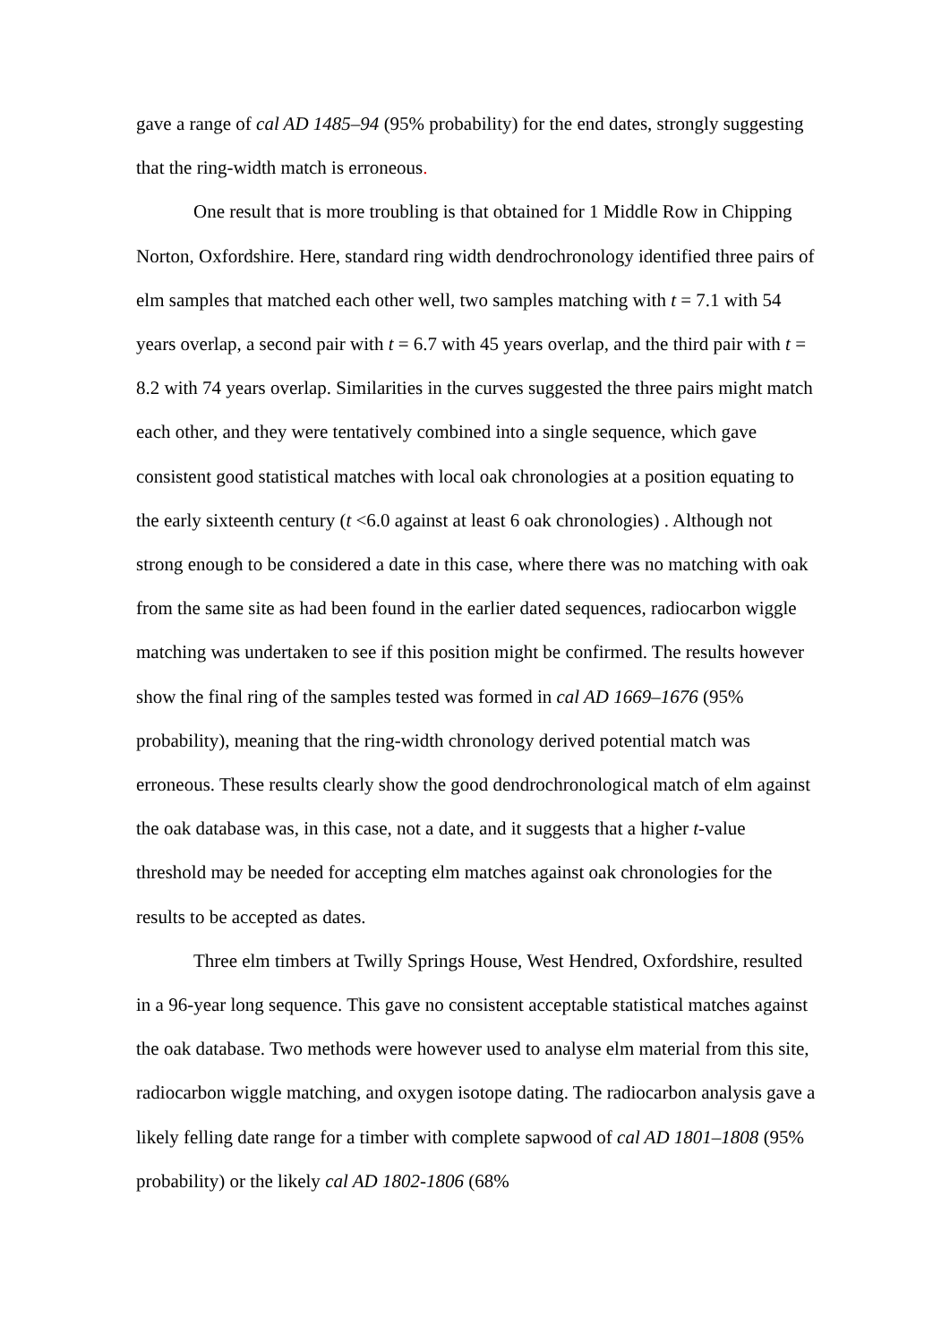gave a range of cal AD 1485–94 (95% probability) for the end dates, strongly suggesting that the ring-width match is erroneous.
One result that is more troubling is that obtained for 1 Middle Row in Chipping Norton, Oxfordshire. Here, standard ring width dendrochronology identified three pairs of elm samples that matched each other well, two samples matching with t = 7.1 with 54 years overlap, a second pair with t = 6.7 with 45 years overlap, and the third pair with t = 8.2 with 74 years overlap. Similarities in the curves suggested the three pairs might match each other, and they were tentatively combined into a single sequence, which gave consistent good statistical matches with local oak chronologies at a position equating to the early sixteenth century (t <6.0 against at least 6 oak chronologies) . Although not strong enough to be considered a date in this case, where there was no matching with oak from the same site as had been found in the earlier dated sequences, radiocarbon wiggle matching was undertaken to see if this position might be confirmed. The results however show the final ring of the samples tested was formed in cal AD 1669–1676 (95% probability), meaning that the ring-width chronology derived potential match was erroneous. These results clearly show the good dendrochronological match of elm against the oak database was, in this case, not a date, and it suggests that a higher t-value threshold may be needed for accepting elm matches against oak chronologies for the results to be accepted as dates.
Three elm timbers at Twilly Springs House, West Hendred, Oxfordshire, resulted in a 96-year long sequence. This gave no consistent acceptable statistical matches against the oak database. Two methods were however used to analyse elm material from this site, radiocarbon wiggle matching, and oxygen isotope dating. The radiocarbon analysis gave a likely felling date range for a timber with complete sapwood of cal AD 1801–1808 (95% probability) or the likely cal AD 1802-1806 (68%